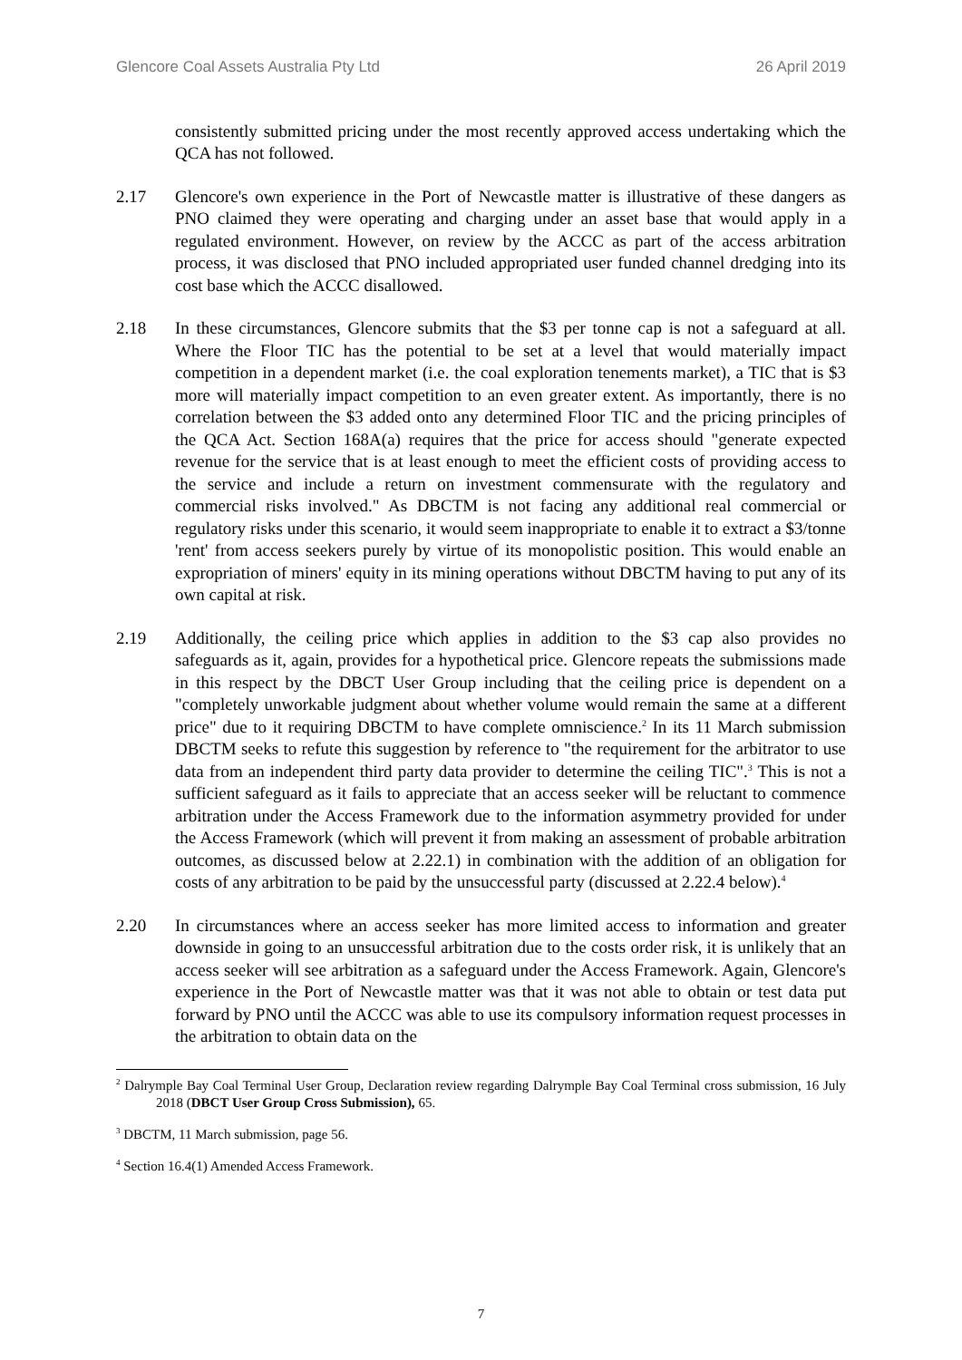Glencore Coal Assets Australia Pty Ltd 26 April 2019
consistently submitted pricing under the most recently approved access undertaking which the QCA has not followed.
2.17 Glencore's own experience in the Port of Newcastle matter is illustrative of these dangers as PNO claimed they were operating and charging under an asset base that would apply in a regulated environment. However, on review by the ACCC as part of the access arbitration process, it was disclosed that PNO included appropriated user funded channel dredging into its cost base which the ACCC disallowed.
2.18 In these circumstances, Glencore submits that the $3 per tonne cap is not a safeguard at all. Where the Floor TIC has the potential to be set at a level that would materially impact competition in a dependent market (i.e. the coal exploration tenements market), a TIC that is $3 more will materially impact competition to an even greater extent. As importantly, there is no correlation between the $3 added onto any determined Floor TIC and the pricing principles of the QCA Act. Section 168A(a) requires that the price for access should "generate expected revenue for the service that is at least enough to meet the efficient costs of providing access to the service and include a return on investment commensurate with the regulatory and commercial risks involved." As DBCTM is not facing any additional real commercial or regulatory risks under this scenario, it would seem inappropriate to enable it to extract a $3/tonne 'rent' from access seekers purely by virtue of its monopolistic position. This would enable an expropriation of miners' equity in its mining operations without DBCTM having to put any of its own capital at risk.
2.19 Additionally, the ceiling price which applies in addition to the $3 cap also provides no safeguards as it, again, provides for a hypothetical price. Glencore repeats the submissions made in this respect by the DBCT User Group including that the ceiling price is dependent on a "completely unworkable judgment about whether volume would remain the same at a different price" due to it requiring DBCTM to have complete omniscience.<sup>2</sup> In its 11 March submission DBCTM seeks to refute this suggestion by reference to "the requirement for the arbitrator to use data from an independent third party data provider to determine the ceiling TIC".<sup>3</sup> This is not a sufficient safeguard as it fails to appreciate that an access seeker will be reluctant to commence arbitration under the Access Framework due to the information asymmetry provided for under the Access Framework (which will prevent it from making an assessment of probable arbitration outcomes, as discussed below at 2.22.1) in combination with the addition of an obligation for costs of any arbitration to be paid by the unsuccessful party (discussed at 2.22.4 below).<sup>4</sup>
2.20 In circumstances where an access seeker has more limited access to information and greater downside in going to an unsuccessful arbitration due to the costs order risk, it is unlikely that an access seeker will see arbitration as a safeguard under the Access Framework. Again, Glencore's experience in the Port of Newcastle matter was that it was not able to obtain or test data put forward by PNO until the ACCC was able to use its compulsory information request processes in the arbitration to obtain data on the
<sup>2</sup> Dalrymple Bay Coal Terminal User Group, Declaration review regarding Dalrymple Bay Coal Terminal cross submission, 16 July 2018 (DBCT User Group Cross Submission), 65.
<sup>3</sup> DBCTM, 11 March submission, page 56.
<sup>4</sup> Section 16.4(1) Amended Access Framework.
7